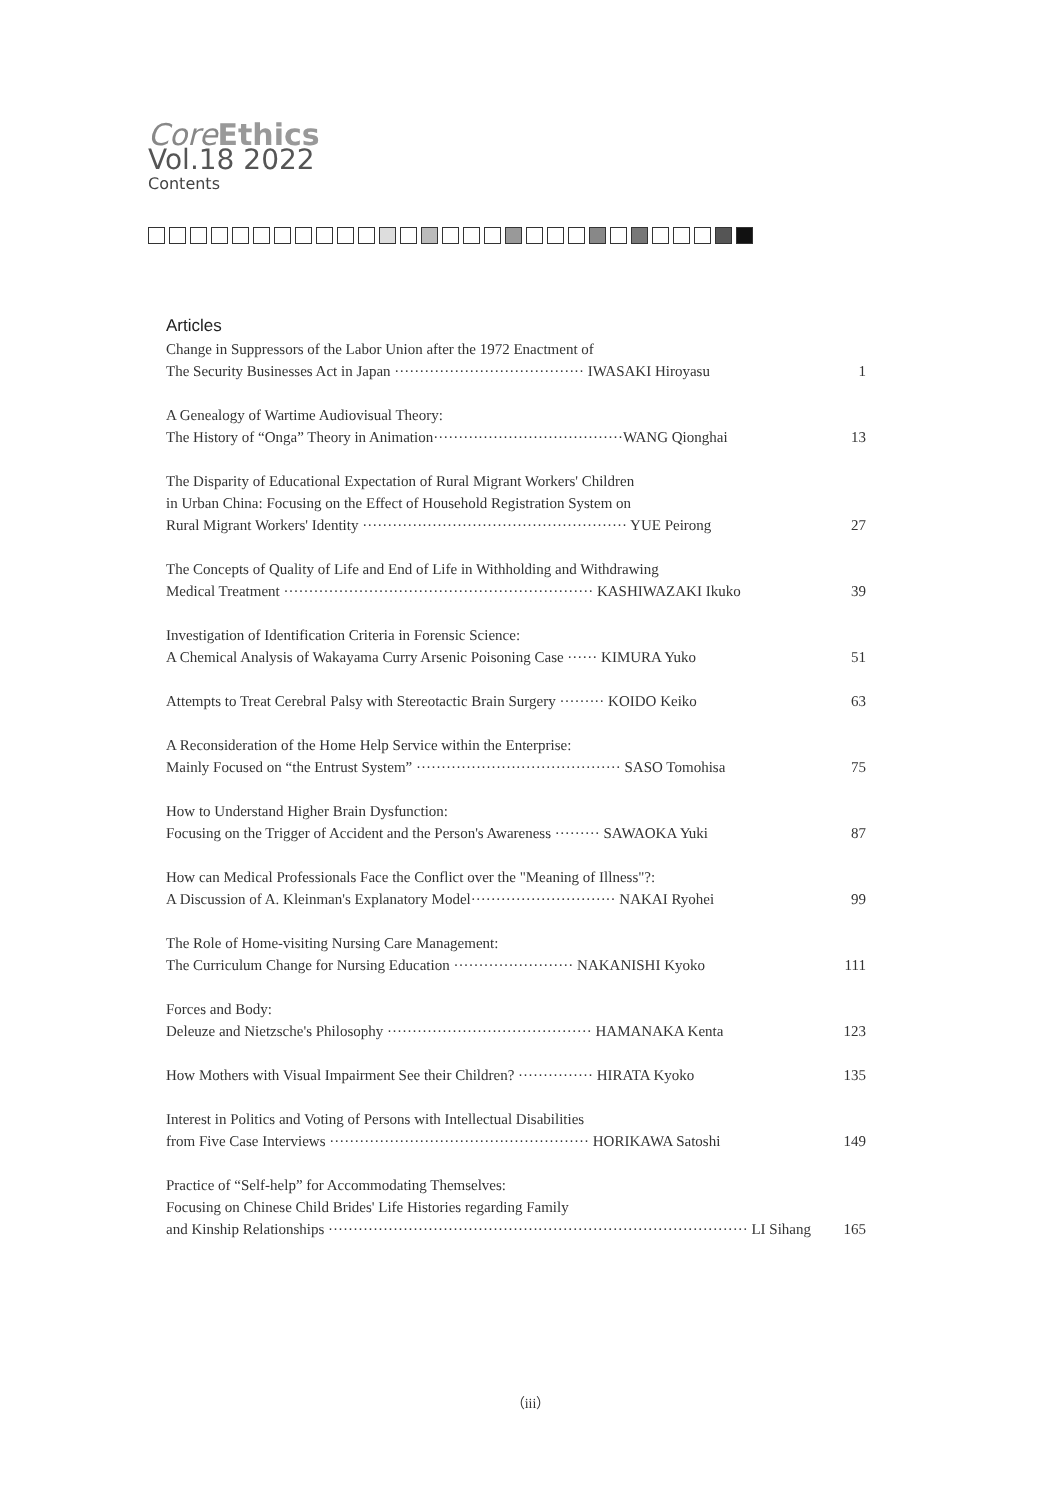Core Ethics
Vol.18 2022
Contents
Articles
Change in Suppressors of the Labor Union after the 1972 Enactment of
The Security Businesses Act in Japan ······································ IWASAKI Hiroyasu 1
A Genealogy of Wartime Audiovisual Theory:
The History of “Onga” Theory in Animation······································WANG Qionghai 13
The Disparity of Educational Expectation of Rural Migrant Workers' Children
in Urban China: Focusing on the Effect of Household Registration System on
Rural Migrant Workers' Identity ····················································· YUE Peirong 27
The Concepts of Quality of Life and End of Life in Withholding and Withdrawing
Medical Treatment ······························································ KASHIWAZAKI Ikuko 39
Investigation of Identification Criteria in Forensic Science:
A Chemical Analysis of Wakayama Curry Arsenic Poisoning Case ······ KIMURA Yuko 51
Attempts to Treat Cerebral Palsy with Stereotactic Brain Surgery ········· KOIDO Keiko 63
A Reconsideration of the Home Help Service within the Enterprise:
Mainly Focused on “the Entrust System” ········································· SASO Tomohisa 75
How to Understand Higher Brain Dysfunction:
Focusing on the Trigger of Accident and the Person's Awareness ········· SAWAOKA Yuki 87
How can Medical Professionals Face the Conflict over the "Meaning of Illness"?:
A Discussion of A. Kleinman's Explanatory Model····························· NAKAI Ryohei 99
The Role of Home-visiting Nursing Care Management:
The Curriculum Change for Nursing Education ························ NAKANISHI Kyoko 111
Forces and Body:
Deleuze and Nietzsche's Philosophy ········································· HAMANAKA Kenta 123
How Mothers with Visual Impairment See their Children? ··············· HIRATA Kyoko 135
Interest in Politics and Voting of Persons with Intellectual Disabilities
from Five Case Interviews ···················································· HORIKAWA Satoshi 149
Practice of “Self-help” for Accommodating Themselves:
Focusing on Chinese Child Brides' Life Histories regarding Family
and Kinship Relationships ···················································································· LI Sihang 165
（iii）